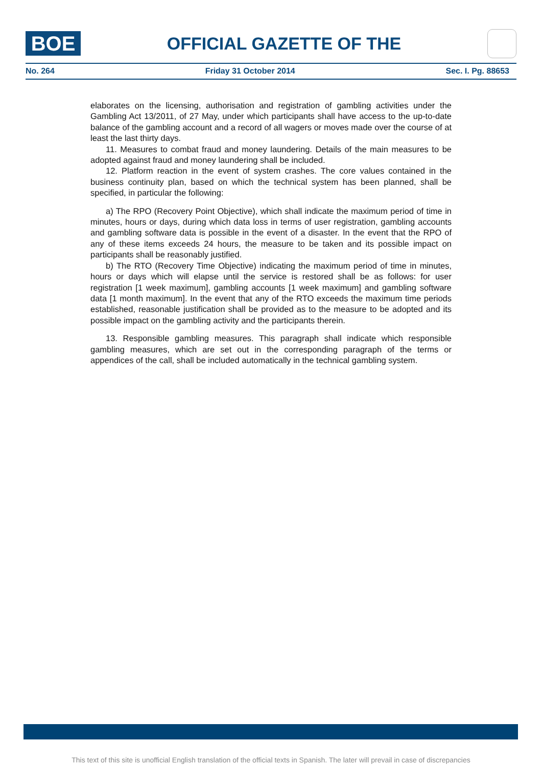BOE
OFFICIAL GAZETTE OF THE
No. 264 Friday 31 October 2014 Sec. I. Pg. 88653
elaborates on the licensing, authorisation and registration of gambling activities under the Gambling Act 13/2011, of 27 May, under which participants shall have access to the up-to-date balance of the gambling account and a record of all wagers or moves made over the course of at least the last thirty days.
11. Measures to combat fraud and money laundering. Details of the main measures to be adopted against fraud and money laundering shall be included.
12. Platform reaction in the event of system crashes. The core values contained in the business continuity plan, based on which the technical system has been planned, shall be specified, in particular the following:
a) The RPO (Recovery Point Objective), which shall indicate the maximum period of time in minutes, hours or days, during which data loss in terms of user registration, gambling accounts and gambling software data is possible in the event of a disaster. In the event that the RPO of any of these items exceeds 24 hours, the measure to be taken and its possible impact on participants shall be reasonably justified.
b) The RTO (Recovery Time Objective) indicating the maximum period of time in minutes, hours or days which will elapse until the service is restored shall be as follows: for user registration [1 week maximum], gambling accounts [1 week maximum] and gambling software data [1 month maximum]. In the event that any of the RTO exceeds the maximum time periods established, reasonable justification shall be provided as to the measure to be adopted and its possible impact on the gambling activity and the participants therein.
13. Responsible gambling measures. This paragraph shall indicate which responsible gambling measures, which are set out in the corresponding paragraph of the terms or appendices of the call, shall be included automatically in the technical gambling system.
This text of this site is unofficial English translation of the official texts in Spanish. The later will prevail in case of discrepancies